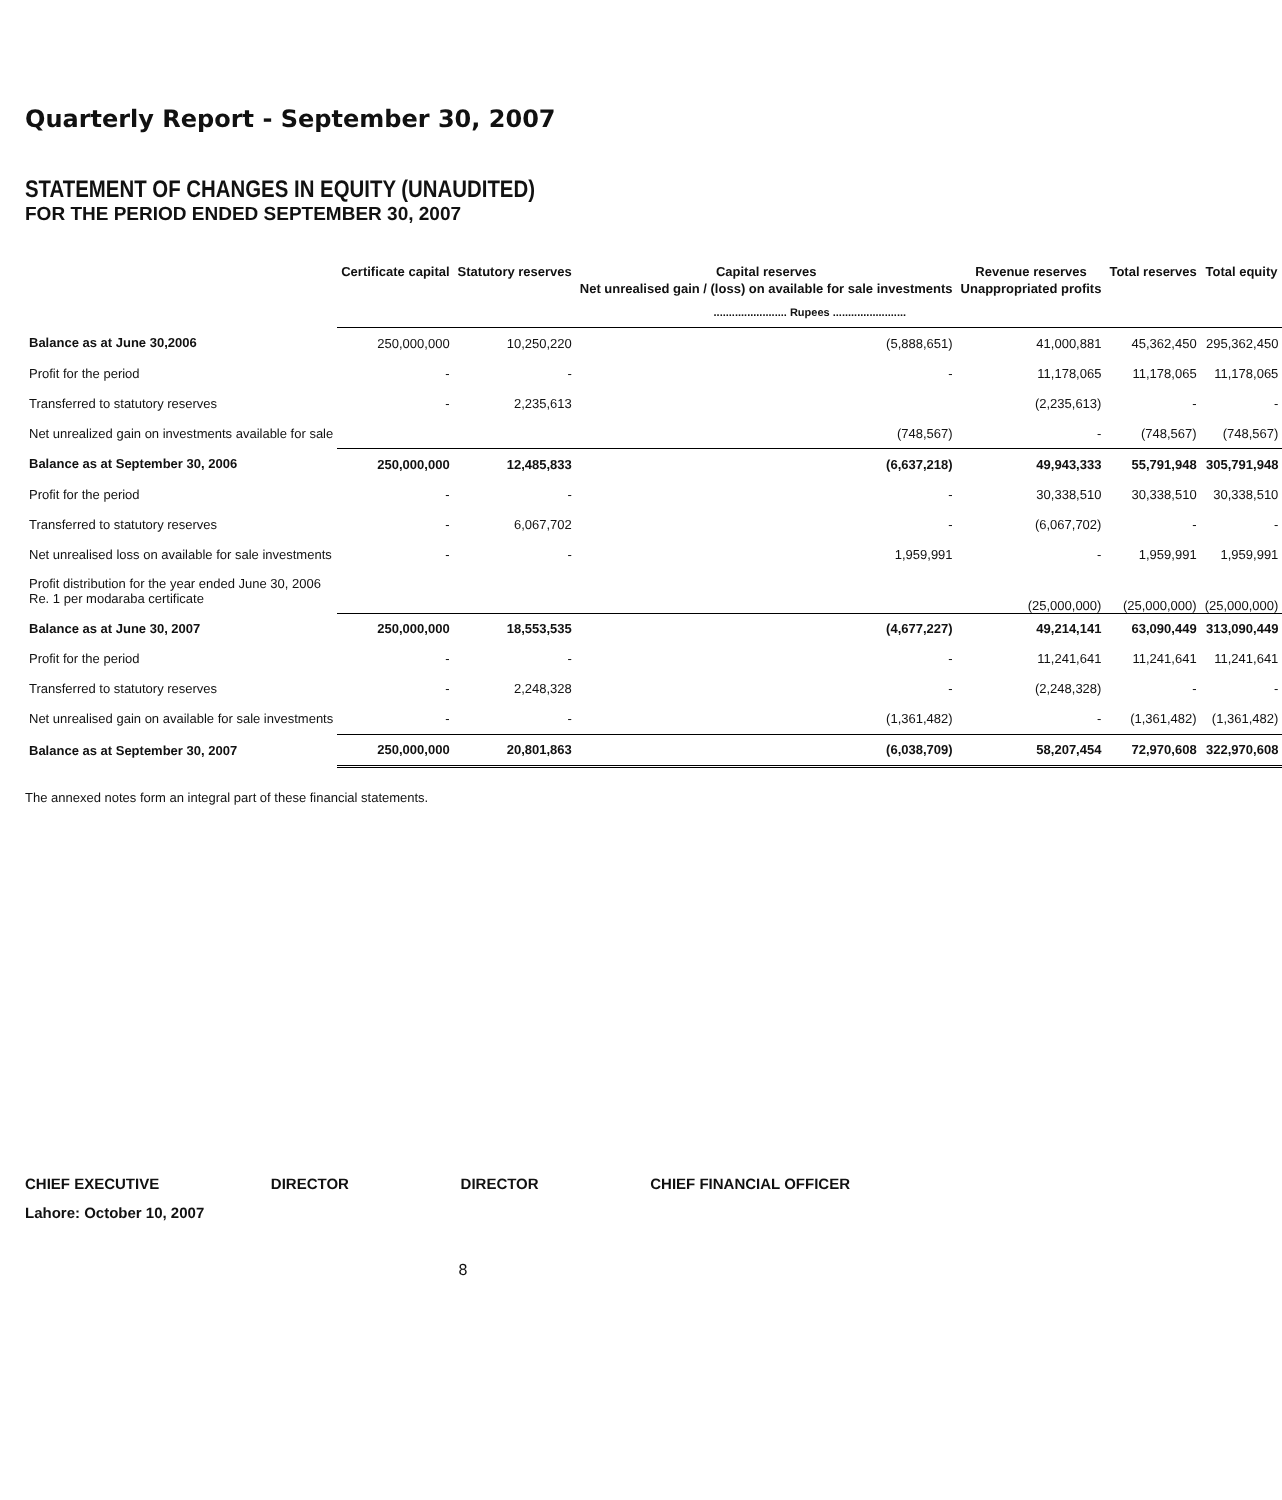Quarterly Report - September 30, 2007
STATEMENT OF CHANGES IN EQUITY (UNAUDITED)
FOR THE PERIOD ENDED SEPTEMBER 30, 2007
| | Certificate capital | Statutory reserves | Capital reserves Net unrealised gain / (loss) on available for sale investments | Revenue reserves Unappropriated profits | Total reserves | Total equity |
| --- | --- | --- | --- | --- | --- | --- |
| | ........................ Rupees ........................ | | | | | |
| Balance as at June 30,2006 | 250,000,000 | 10,250,220 | (5,888,651) | 41,000,881 | 45,362,450 | 295,362,450 |
| Profit for the period | - | - | - | 11,178,065 | 11,178,065 | 11,178,065 |
| Transferred to statutory reserves | - | 2,235,613 | | (2,235,613) | - | - |
| Net unrealized gain on investments available for sale | | | (748,567) | - | (748,567) | (748,567) |
| Balance as at September 30, 2006 | 250,000,000 | 12,485,833 | (6,637,218) | 49,943,333 | 55,791,948 | 305,791,948 |
| Profit for the period | - | - | - | 30,338,510 | 30,338,510 | 30,338,510 |
| Transferred to statutory reserves | - | 6,067,702 | - | (6,067,702) | - | - |
| Net unrealised loss on available for sale investments | - | - | 1,959,991 | - | 1,959,991 | 1,959,991 |
| Profit distribution for the year ended June 30, 2006 Re. 1 per modaraba certificate | | | | (25,000,000) | (25,000,000) | (25,000,000) |
| Balance as at June 30, 2007 | 250,000,000 | 18,553,535 | (4,677,227) | 49,214,141 | 63,090,449 | 313,090,449 |
| Profit for the period | - | - | - | 11,241,641 | 11,241,641 | 11,241,641 |
| Transferred to statutory reserves | - | 2,248,328 | - | (2,248,328) | - | - |
| Net unrealised gain on available for sale investments | - | - | (1,361,482) | - | (1,361,482) | (1,361,482) |
| Balance as at September 30, 2007 | 250,000,000 | 20,801,863 | (6,038,709) | 58,207,454 | 72,970,608 | 322,970,608 |
The annexed notes form an integral part of these financial statements.
CHIEF EXECUTIVE DIRECTOR DIRECTOR CHIEF FINANCIAL OFFICER
Lahore: October 10, 2007
8